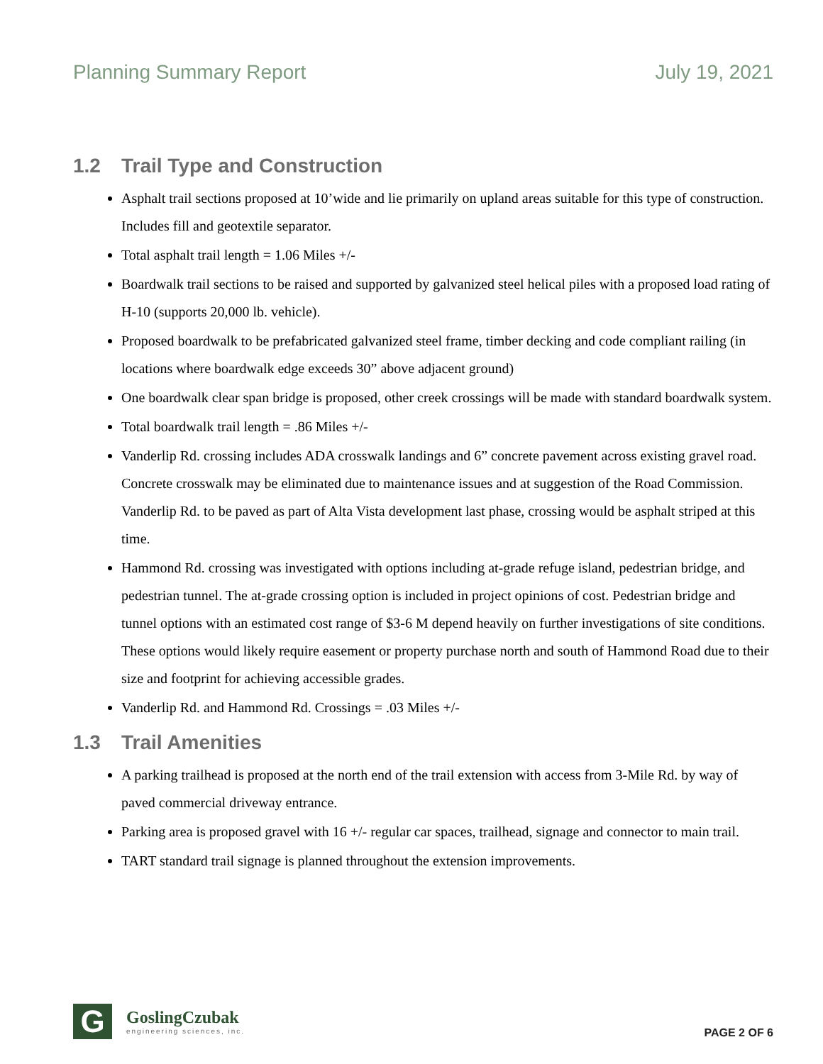Planning Summary Report July 19, 2021
1.2 Trail Type and Construction
Asphalt trail sections proposed at 10’wide and lie primarily on upland areas suitable for this type of construction. Includes fill and geotextile separator.
Total asphalt trail length = 1.06 Miles +/-
Boardwalk trail sections to be raised and supported by galvanized steel helical piles with a proposed load rating of H-10 (supports 20,000 lb. vehicle).
Proposed boardwalk to be prefabricated galvanized steel frame, timber decking and code compliant railing (in locations where boardwalk edge exceeds 30” above adjacent ground)
One boardwalk clear span bridge is proposed, other creek crossings will be made with standard boardwalk system.
Total boardwalk trail length = .86 Miles +/-
Vanderlip Rd. crossing includes ADA crosswalk landings and 6” concrete pavement across existing gravel road. Concrete crosswalk may be eliminated due to maintenance issues and at suggestion of the Road Commission. Vanderlip Rd. to be paved as part of Alta Vista development last phase, crossing would be asphalt striped at this time.
Hammond Rd. crossing was investigated with options including at-grade refuge island, pedestrian bridge, and pedestrian tunnel. The at-grade crossing option is included in project opinions of cost. Pedestrian bridge and tunnel options with an estimated cost range of $3-6 M depend heavily on further investigations of site conditions. These options would likely require easement or property purchase north and south of Hammond Road due to their size and footprint for achieving accessible grades.
Vanderlip Rd. and Hammond Rd. Crossings = .03 Miles +/-
1.3 Trail Amenities
A parking trailhead is proposed at the north end of the trail extension with access from 3-Mile Rd. by way of paved commercial driveway entrance.
Parking area is proposed gravel with 16 +/- regular car spaces, trailhead, signage and connector to main trail.
TART standard trail signage is planned throughout the extension improvements.
G
GoslingCzubak
engineering sciences, inc.
PAGE 2 OF 6